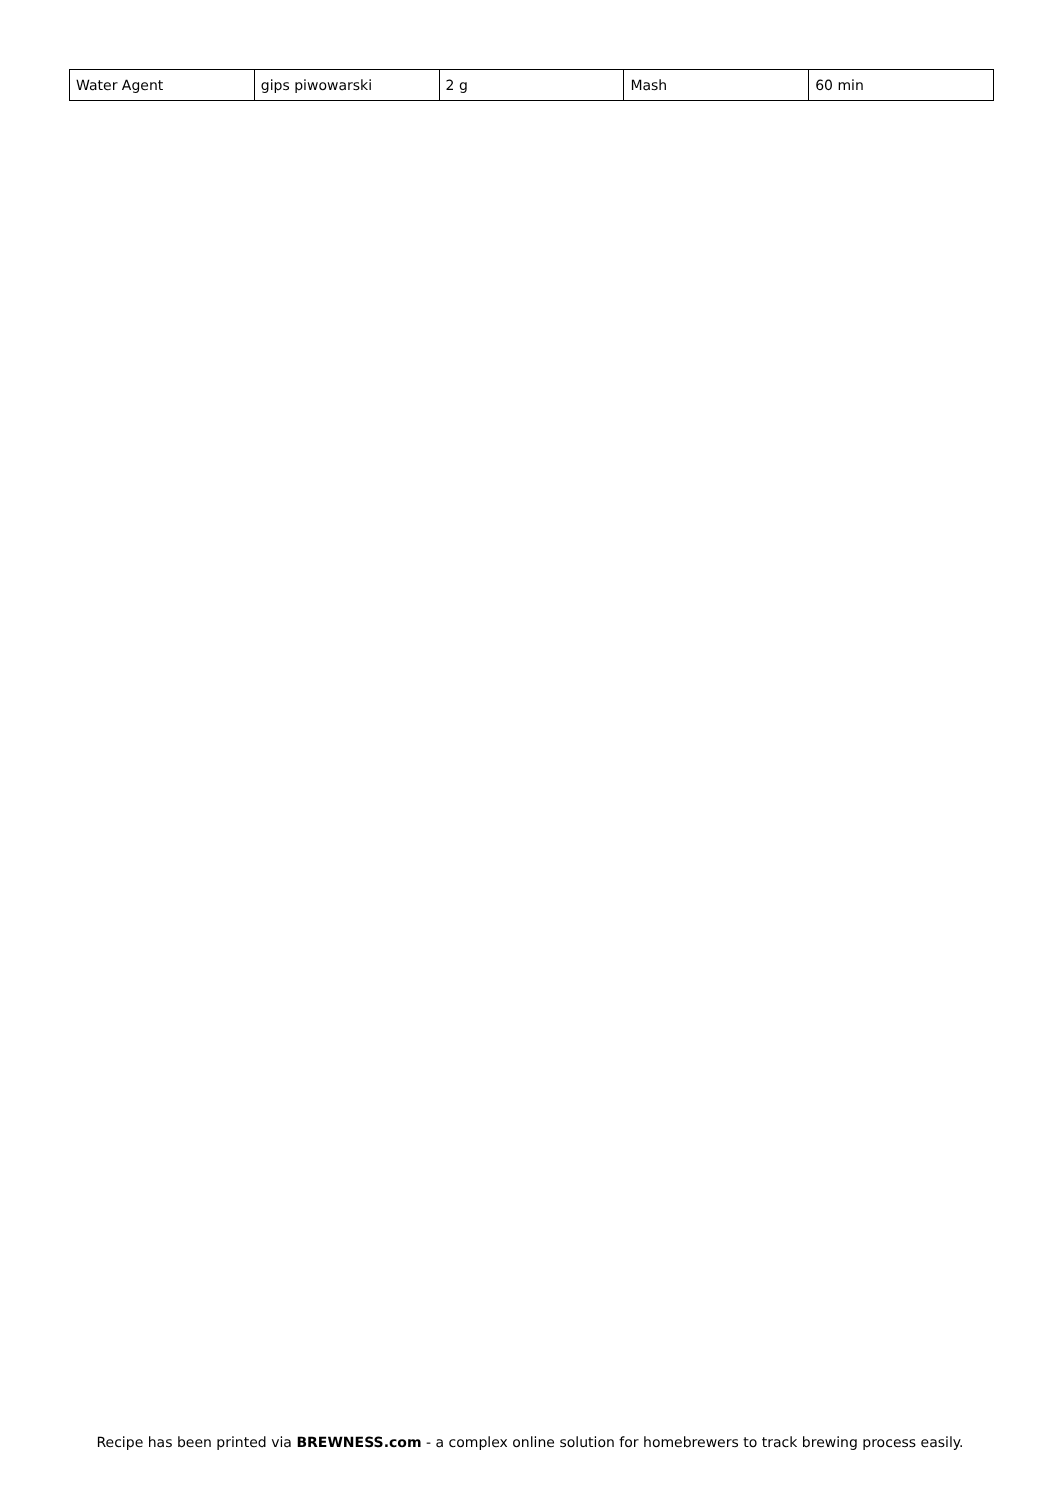| Water Agent | gips piwowarski | 2 g | Mash | 60 min |
Recipe has been printed via BREWNESS.com - a complex online solution for homebrewers to track brewing process easily.